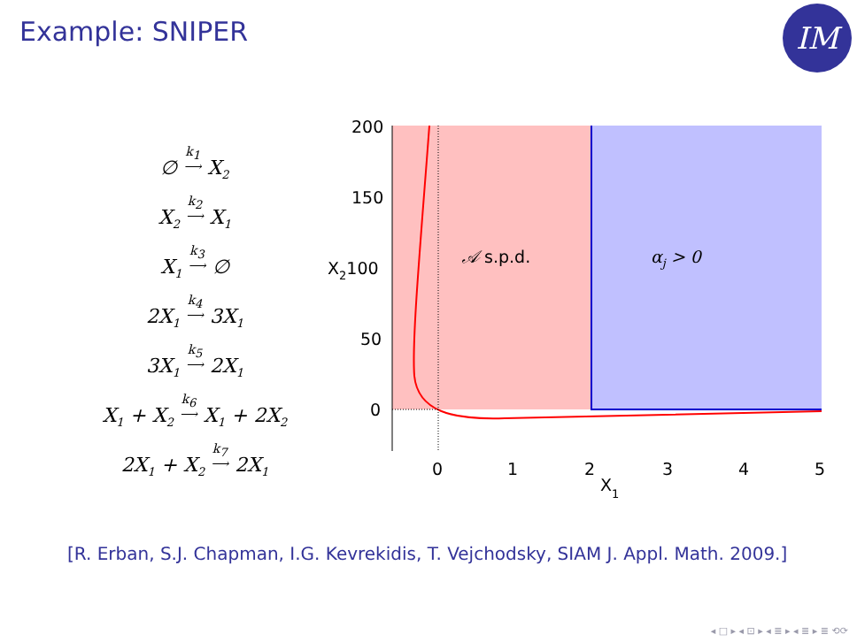Example: SNIPER IM
∅ k<sub>1</sub>
⟶ X<sub>2</sub>
X<sub>2</sub> k<sub>2</sub>
⟶ X<sub>1</sub>
X<sub>1</sub> k<sub>3</sub>
⟶ ∅
2X<sub>1</sub> k<sub>4</sub>
⟶ 3X<sub>1</sub>
3X<sub>1</sub> k<sub>5</sub>
⟶ 2X<sub>1</sub>
X<sub>1</sub> + X<sub>2</sub> k<sub>6</sub>
⟶ X<sub>1</sub> + 2X<sub>2</sub>
2X<sub>1</sub> + X<sub>2</sub> k<sub>7</sub>
⟶ 2X<sub>1</sub>
200
150
X2100
50
0
0
1
2
3
4
5
X1
𝒜 s.p.d.
αj > 0
[R. Erban, S.J. Chapman, I.G. Kevrekidis, T. Vejchodsky, SIAM J. Appl. Math. 2009.]
◂ □ ▸ ◂ ⊡ ▸ ◂ ≣ ▸ ◂ ≣ ▸ ≣ ⟲⟳